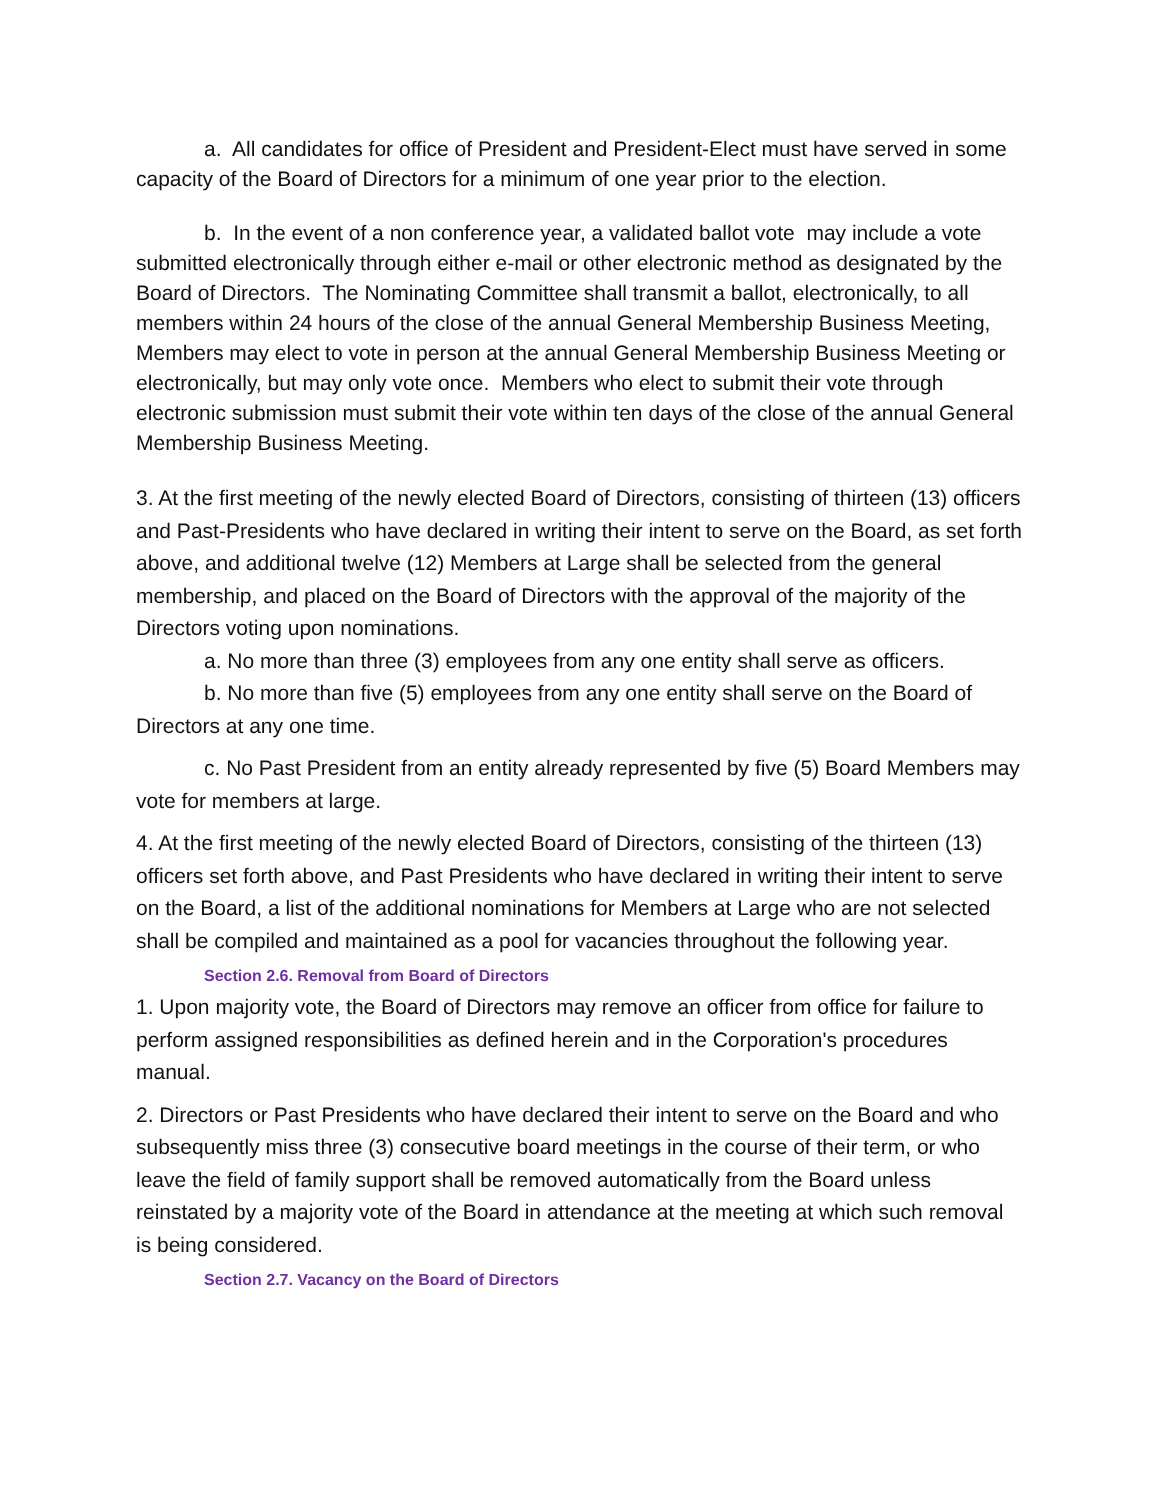a. All candidates for office of President and President-Elect must have served in some capacity of the Board of Directors for a minimum of one year prior to the election.
b. In the event of a non conference year, a validated ballot vote may include a vote submitted electronically through either e-mail or other electronic method as designated by the Board of Directors. The Nominating Committee shall transmit a ballot, electronically, to all members within 24 hours of the close of the annual General Membership Business Meeting, Members may elect to vote in person at the annual General Membership Business Meeting or electronically, but may only vote once. Members who elect to submit their vote through electronic submission must submit their vote within ten days of the close of the annual General Membership Business Meeting.
3. At the first meeting of the newly elected Board of Directors, consisting of thirteen (13) officers and Past-Presidents who have declared in writing their intent to serve on the Board, as set forth above, and additional twelve (12) Members at Large shall be selected from the general membership, and placed on the Board of Directors with the approval of the majority of the Directors voting upon nominations.
a. No more than three (3) employees from any one entity shall serve as officers.
b. No more than five (5) employees from any one entity shall serve on the Board of Directors at any one time.
c. No Past President from an entity already represented by five (5) Board Members may vote for members at large.
4. At the first meeting of the newly elected Board of Directors, consisting of the thirteen (13) officers set forth above, and Past Presidents who have declared in writing their intent to serve on the Board, a list of the additional nominations for Members at Large who are not selected shall be compiled and maintained as a pool for vacancies throughout the following year.
Section 2.6. Removal from Board of Directors
1. Upon majority vote, the Board of Directors may remove an officer from office for failure to perform assigned responsibilities as defined herein and in the Corporation's procedures manual.
2. Directors or Past Presidents who have declared their intent to serve on the Board and who subsequently miss three (3) consecutive board meetings in the course of their term, or who leave the field of family support shall be removed automatically from the Board unless reinstated by a majority vote of the Board in attendance at the meeting at which such removal is being considered.
Section 2.7. Vacancy on the Board of Directors